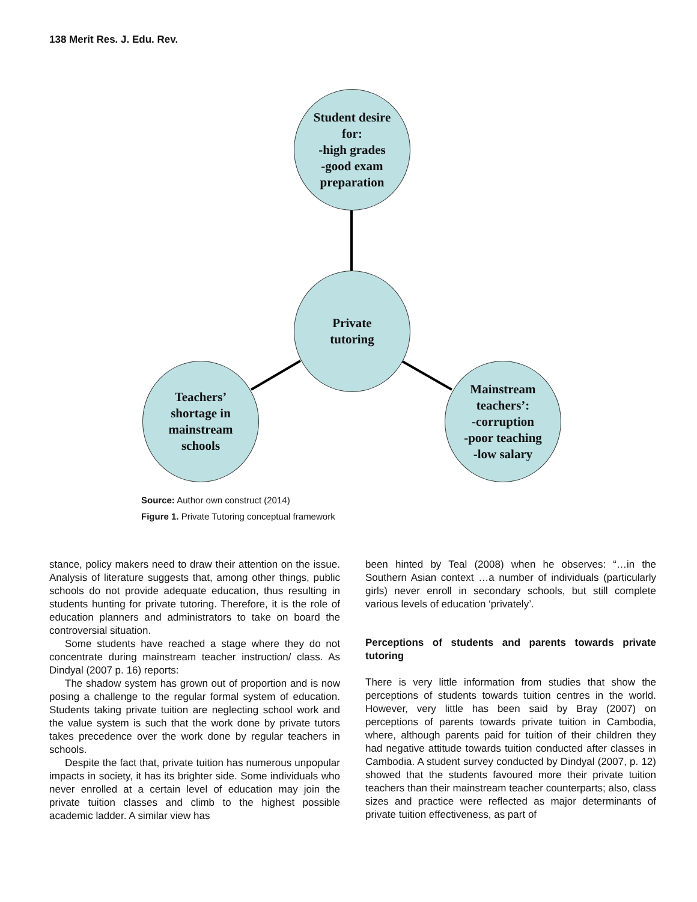138 Merit Res. J. Edu. Rev.
Student desire
for:
-high grades
-good exam
preparation
Private
tutoring
Teachers’
shortage in
mainstream
schools
Mainstream
teachers’:
-corruption
-poor teaching
-low salary
Source: Author own construct (2014)
Figure 1. Private Tutoring conceptual framework
stance, policy makers need to draw their attention on the issue. Analysis of literature suggests that, among other things, public schools do not provide adequate education, thus resulting in students hunting for private tutoring. Therefore, it is the role of education planners and administrators to take on board the controversial situation.
Some students have reached a stage where they do not concentrate during mainstream teacher instruction/ class. As Dindyal (2007 p. 16) reports:
The shadow system has grown out of proportion and is now posing a challenge to the regular formal system of education. Students taking private tuition are neglecting school work and the value system is such that the work done by private tutors takes precedence over the work done by regular teachers in schools.
Despite the fact that, private tuition has numerous unpopular impacts in society, it has its brighter side. Some individuals who never enrolled at a certain level of education may join the private tuition classes and climb to the highest possible academic ladder. A similar view has
been hinted by Teal (2008) when he observes: “…in the Southern Asian context …a number of individuals (particularly girls) never enroll in secondary schools, but still complete various levels of education ‘privately’.
Perceptions of students and parents towards private tutoring
There is very little information from studies that show the perceptions of students towards tuition centres in the world. However, very little has been said by Bray (2007) on perceptions of parents towards private tuition in Cambodia, where, although parents paid for tuition of their children they had negative attitude towards tuition conducted after classes in Cambodia. A student survey conducted by Dindyal (2007, p. 12) showed that the students favoured more their private tuition teachers than their mainstream teacher counterparts; also, class sizes and practice were reflected as major determinants of private tuition effectiveness, as part of